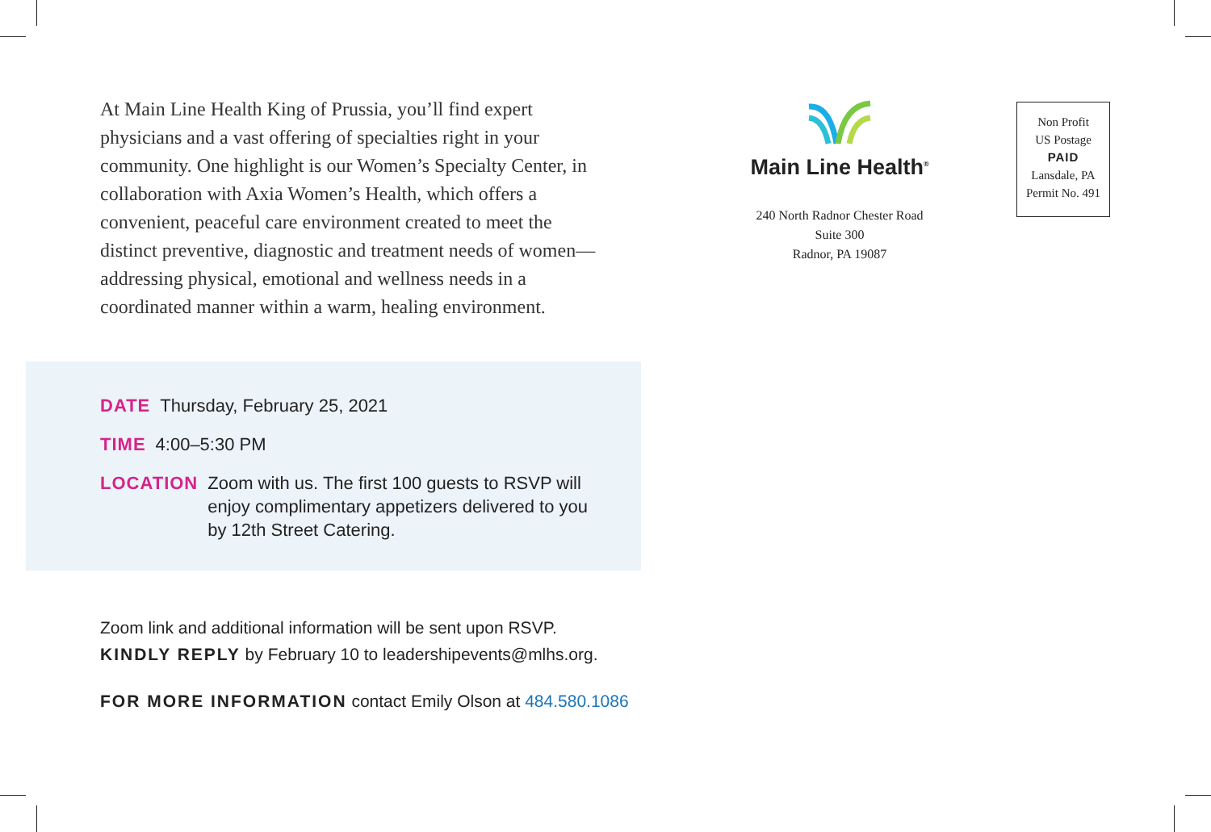At Main Line Health King of Prussia, you’ll find expert physicians and a vast offering of specialties right in your community. One highlight is our Women’s Specialty Center, in collaboration with Axia Women’s Health, which offers a convenient, peaceful care environment created to meet the distinct preventive, diagnostic and treatment needs of women—addressing physical, emotional and wellness needs in a coordinated manner within a warm, healing environment.
DATE Thursday, February 25, 2021
TIME 4:00–5:30 PM
LOCATION Zoom with us. The first 100 guests to RSVP will enjoy complimentary appetizers delivered to you by 12th Street Catering.
Zoom link and additional information will be sent upon RSVP.
KINDLY REPLY by February 10 to leadershipevents@mlhs.org.
FOR MORE INFORMATION contact Emily Olson at 484.580.1086
Main Line Health<sup>®</sup>
240 North Radnor Chester Road
Suite 300
Radnor, PA 19087
Non Profit
US Postage
PAID
Lansdale, PA
Permit No. 491